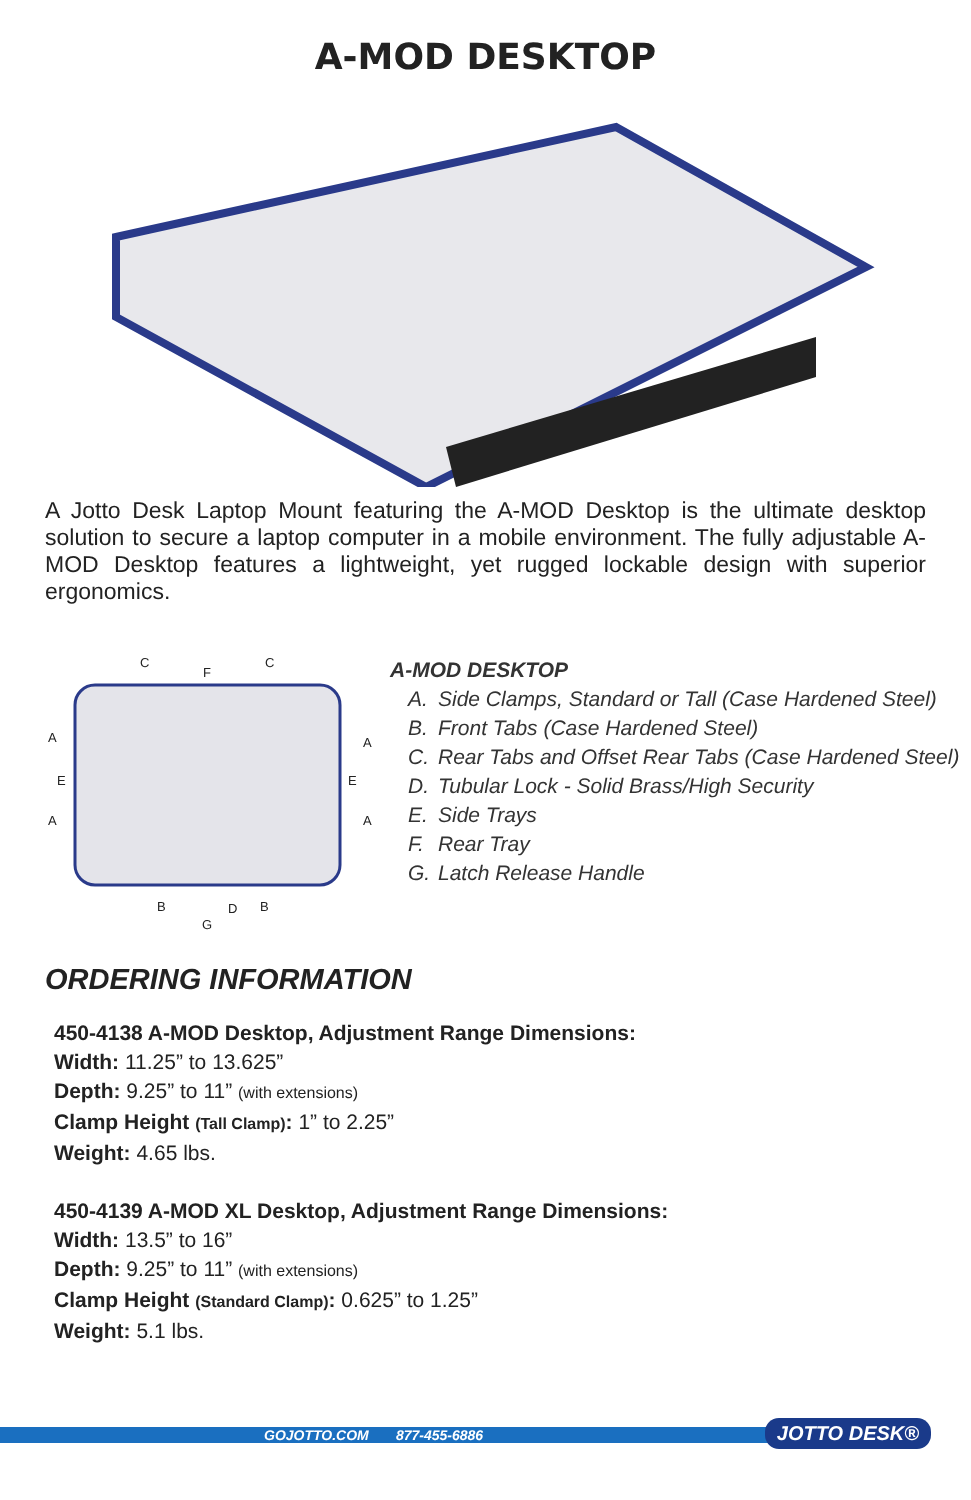A-MOD DESKTOP
A Jotto Desk Laptop Mount featuring the A-MOD Desktop is the ultimate desktop solution to secure a laptop computer in a mobile environment. The fully adjustable A-MOD Desktop features a lightweight, yet rugged lockable design with superior ergonomics.
C
F
C
A A
E E
A A
B D B
G
A-MOD DESKTOP
A. Side Clamps, Standard or Tall (Case Hardened Steel)
B. Front Tabs (Case Hardened Steel)
C. Rear Tabs and Offset Rear Tabs (Case Hardened Steel)
D. Tubular Lock - Solid Brass/High Security
E. Side Trays
F. Rear Tray
G. Latch Release Handle
ORDERING INFORMATION
450-4138 A-MOD Desktop, Adjustment Range Dimensions:
Width: 11.25” to 13.625”
Depth: 9.25” to 11” (with extensions)
Clamp Height (Tall Clamp): 1” to 2.25”
Weight: 4.65 lbs.
450-4139 A-MOD XL Desktop, Adjustment Range Dimensions:
Width: 13.5” to 16”
Depth: 9.25” to 11” (with extensions)
Clamp Height (Standard Clamp): 0.625” to 1.25”
Weight: 5.1 lbs.
GOJOTTO.COM 877-455-6886 JOTTO DESK®